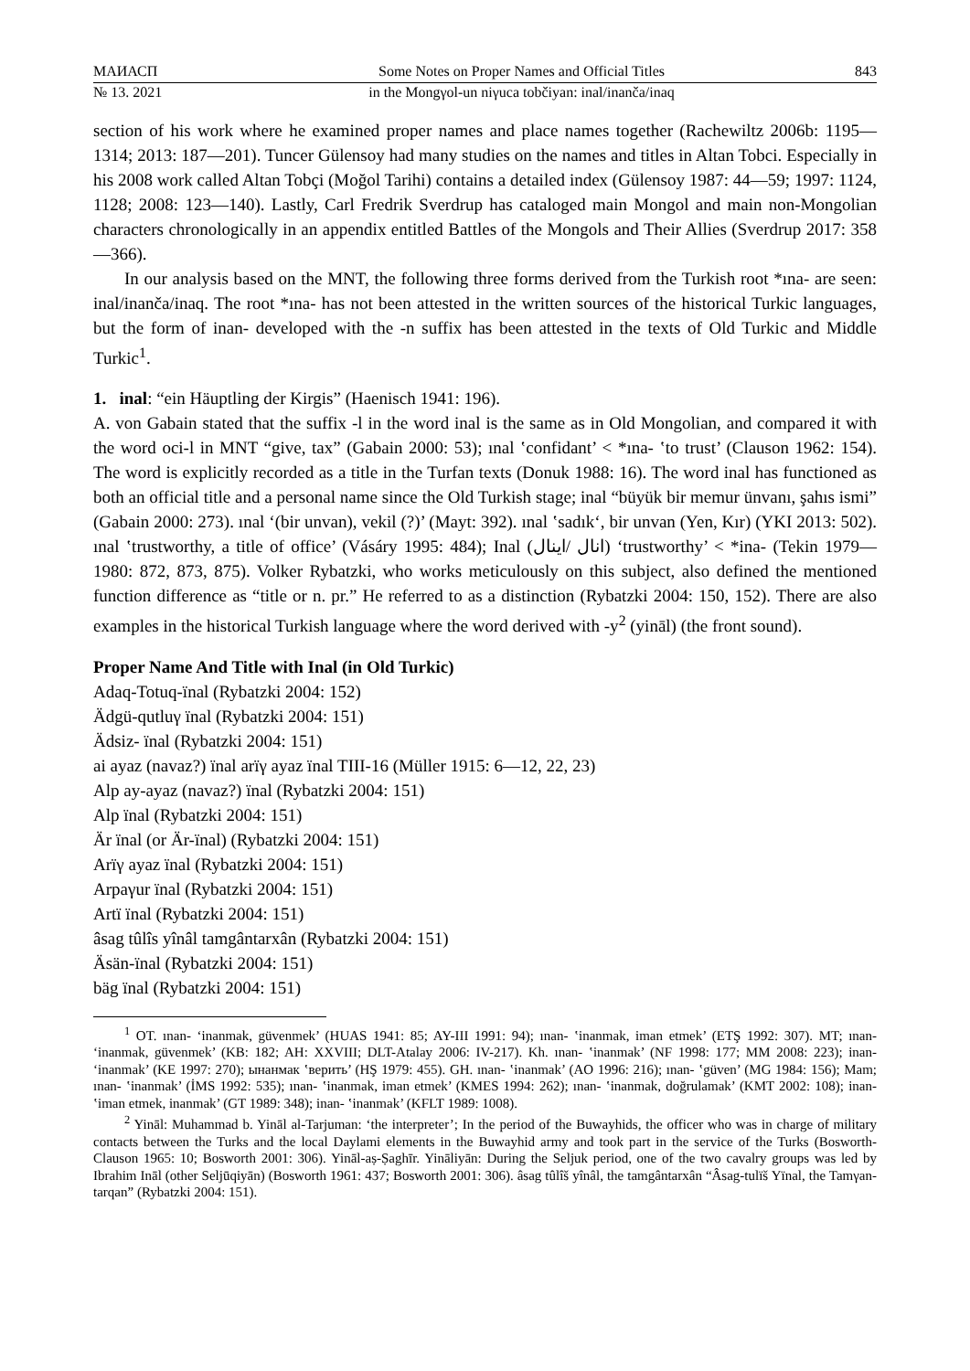МАИАСП Some Notes on Proper Names and Official Titles 843
№ 13. 2021 in the Mongγol-un niγuca tobčiyan: inal/inanča/inaq
section of his work where he examined proper names and place names together (Rachewiltz 2006b: 1195—1314; 2013: 187—201). Tuncer Gülensoy had many studies on the names and titles in Altan Tobci. Especially in his 2008 work called Altan Tobçi (Moğol Tarihi) contains a detailed index (Gülensoy 1987: 44—59; 1997: 1124, 1128; 2008: 123—140). Lastly, Carl Fredrik Sverdrup has cataloged main Mongol and main non-Mongolian characters chronologically in an appendix entitled Battles of the Mongols and Their Allies (Sverdrup 2017: 358—366).
In our analysis based on the MNT, the following three forms derived from the Turkish root *ına- are seen: inal/inanča/inaq. The root *ına- has not been attested in the written sources of the historical Turkic languages, but the form of inan- developed with the -n suffix has been attested in the texts of Old Turkic and Middle Turkic<sup>1</sup>.
1. inal: “ein Häuptling der Kirgis” (Haenisch 1941: 196).
A. von Gabain stated that the suffix -l in the word inal is the same as in Old Mongolian, and compared it with the word oci-l in MNT “give, tax” (Gabain 2000: 53); ınal ʽconfidant’ < *ına- ʽto trust’ (Clauson 1962: 154). The word is explicitly recorded as a title in the Turfan texts (Donuk 1988: 16). The word inal has functioned as both an official title and a personal name since the Old Turkish stage; inal “büyük bir memur ünvanı, şahıs ismi” (Gabain 2000: 273). ınal ‘(bir unvan), vekil (?)’ (Mayt: 392). ınal ʽsadık‘, bir unvan (Yen, Kır) (YKI 2013: 502). ınal ʽtrustworthy, a title of office’ (Vásáry 1995: 484); Inal (انال /اينال) ‘trustworthy’ < *ina- (Tekin 1979—1980: 872, 873, 875). Volker Rybatzki, who works meticulously on this subject, also defined the mentioned function difference as “title or n. pr.” He referred to as a distinction (Rybatzki 2004: 150, 152). There are also examples in the historical Turkish language where the word derived with -y<sup>2</sup> (yināl) (the front sound).
Proper Name And Title with Inal (in Old Turkic)
Adaq-Totuq-ïnal (Rybatzki 2004: 152)
Ädgü-qutluγ ïnal (Rybatzki 2004: 151)
Ädsiz- ïnal (Rybatzki 2004: 151)
ai ayaz (navaz?) ïnal arïγ ayaz ïnal TIII-16 (Müller 1915: 6—12, 22, 23)
Alp ay-ayaz (navaz?) ïnal (Rybatzki 2004: 151)
Alp ïnal (Rybatzki 2004: 151)
Är ïnal (or Är-ïnal) (Rybatzki 2004: 151)
Arïγ ayaz ïnal (Rybatzki 2004: 151)
Arpaγur ïnal (Rybatzki 2004: 151)
Artï ïnal (Rybatzki 2004: 151)
âsag tûlîs yînâl tamgântarxân (Rybatzki 2004: 151)
Äsän-ïnal (Rybatzki 2004: 151)
bäg ïnal (Rybatzki 2004: 151)
<sup>1</sup> OT. ınan- ‘inanmak, güvenmek’ (HUAS 1941: 85; AY-III 1991: 94); ınan- ʽinanmak, iman etmek’ (ETŞ 1992: 307). MT; ınan- ‘inanmak, güvenmek’ (KB: 182; AH: XXVIII; DLT-Atalay 2006: IV-217). Kh. ınan- ʽinanmak’ (NF 1998: 177; MM 2008: 223); inan- ‘inanmak’ (KE 1997: 270); ынанмак ʽверить’ (HŞ 1979: 455). GH. ınan- ʽinanmak’ (AO 1996: 216); ınan- ʽgüven’ (MG 1984: 156); Mam; ınan- ʽinanmak’ (İMS 1992: 535); ınan- ʽinanmak, iman etmek’ (KMES 1994: 262); ınan- ʽinanmak, doğrulamak’ (KMT 2002: 108); inan- ʽiman etmek, inanmak’ (GT 1989: 348); inan- ʽinanmak’ (KFLT 1989: 1008).
<sup>2</sup> Yināl: Muhammad b. Yināl al-Tarjuman: ‘the interpreter’; In the period of the Buwayhids, the officer who was in charge of military contacts between the Turks and the local Daylami elements in the Buwayhid army and took part in the service of the Turks (Bosworth-Clauson 1965: 10; Bosworth 2001: 306). Yināl-aṣ-Ṣaghīr. Yināliyān: During the Seljuk period, one of the two cavalry groups was led by Ibrahim Ināl (other Seljūqiyān) (Bosworth 1961: 437; Bosworth 2001: 306). âsag tûlîš yînâl, the tamgântarxân “Âsag-tulïš Yïnal, the Tamγan-tarqan” (Rybatzki 2004: 151).